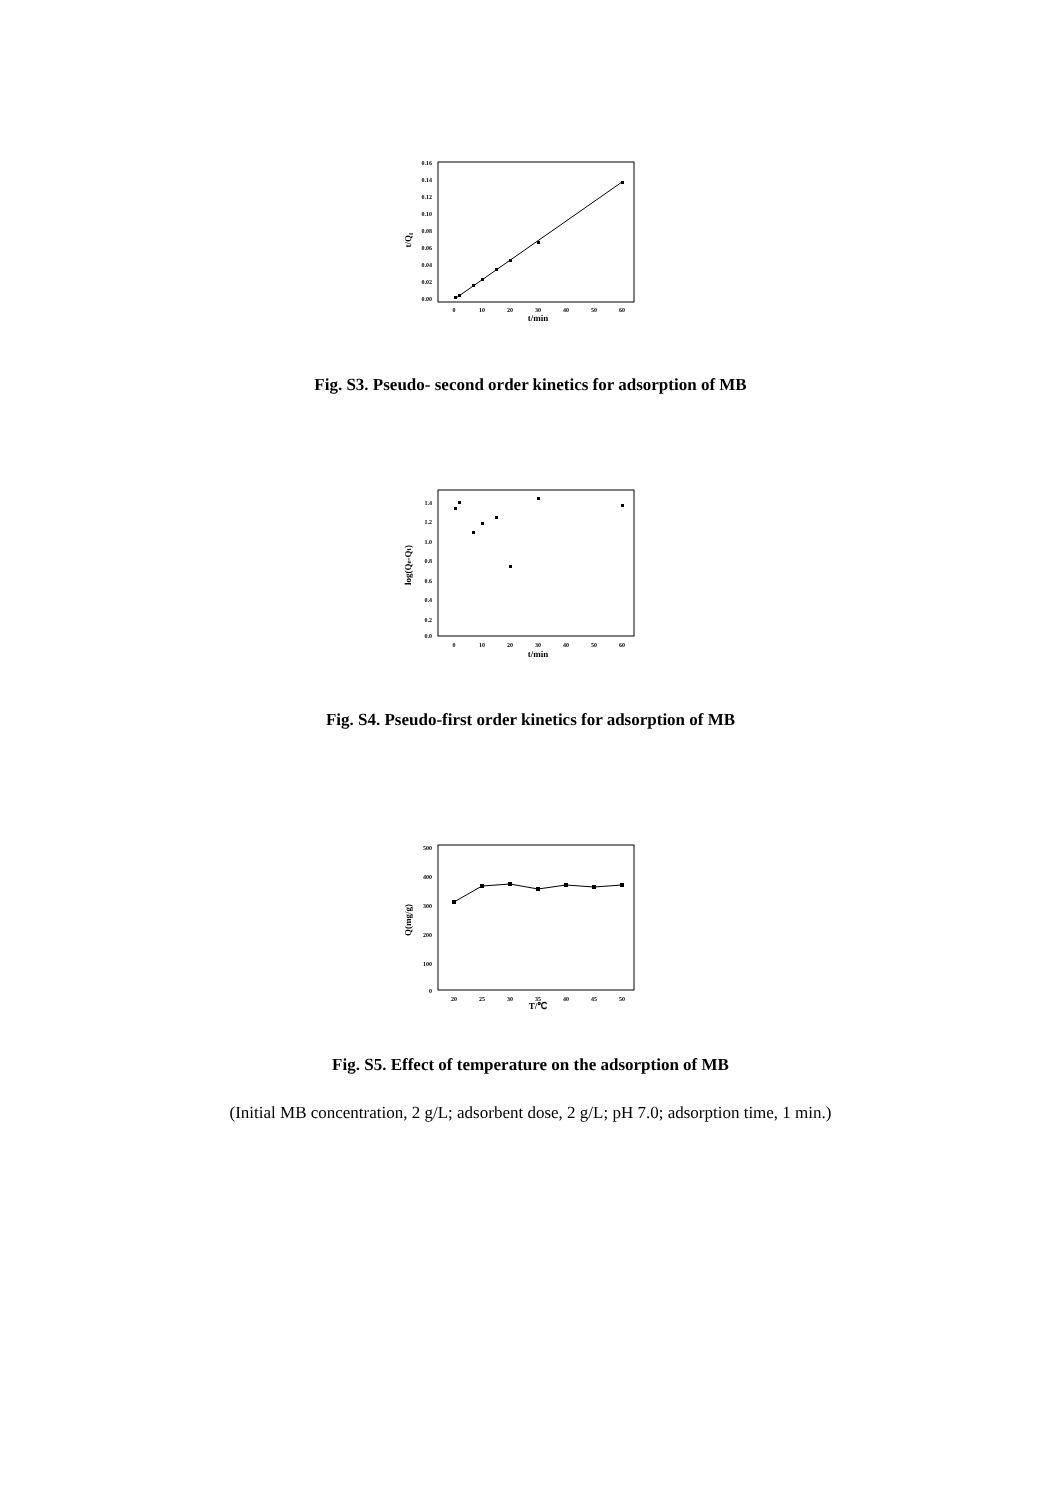0.16
0.14
0.12
0.10
0.08
0.06
0.04
0.02
0.00
0
10
20
30
40
50
60
t/min
t/Qt
Fig. S3. Pseudo- second order kinetics for adsorption of MB
1.4
1.2
1.0
0.8
0.6
0.4
0.2
0.0
0
10
20
30
40
50
60
t/min
log(Qe-Qt)
Fig. S4. Pseudo-first order kinetics for adsorption of MB
500
400
300
200
100
0
20
25
30
35
40
45
50
T/℃
Q(mg/g)
Fig. S5. Effect of temperature on the adsorption of MB
(Initial MB concentration, 2 g/L; adsorbent dose, 2 g/L; pH 7.0; adsorption time, 1 min.)